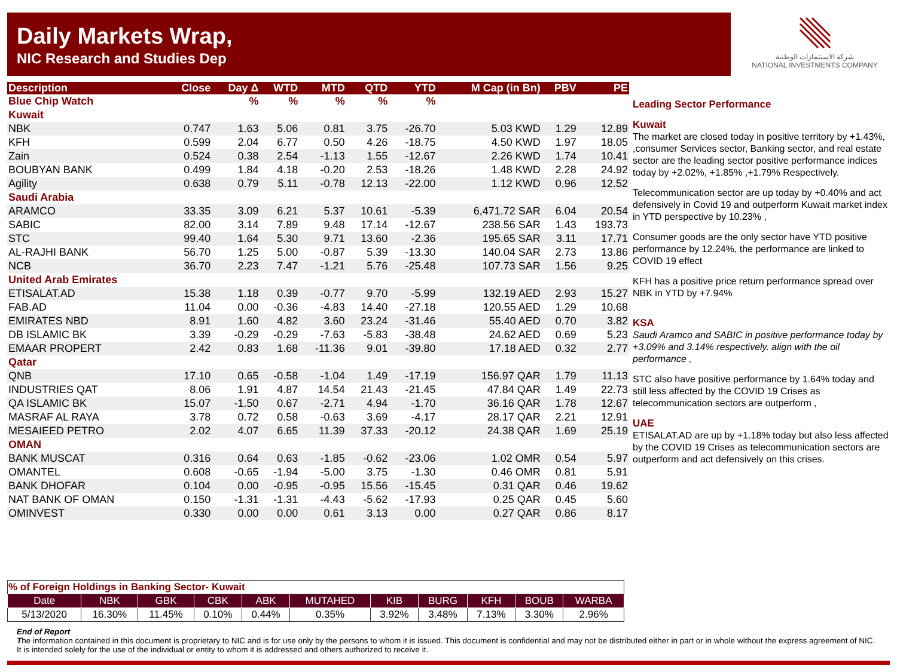Daily Markets Wrap,
NIC Research and Studies Dep
شركة الاستثمارات الوطنية
NATIONAL INVESTMENTS COMPANY
| Description | Close | Day Δ | WTD | MTD | QTD | YTD | M Cap (in Bn) | PBV | PE |
| --- | --- | --- | --- | --- | --- | --- | --- | --- | --- |
| Blue Chip Watch | | % | % | % | % | % | | | |
| Kuwait | | | | | | | | | |
| NBK | 0.747 | 1.63 | 5.06 | 0.81 | 3.75 | -26.70 | 5.03 KWD | 1.29 | 12.89 |
| KFH | 0.599 | 2.04 | 6.77 | 0.50 | 4.26 | -18.75 | 4.50 KWD | 1.97 | 18.05 |
| Zain | 0.524 | 0.38 | 2.54 | -1.13 | 1.55 | -12.67 | 2.26 KWD | 1.74 | 10.41 |
| BOUBYAN BANK | 0.499 | 1.84 | 4.18 | -0.20 | 2.53 | -18.26 | 1.48 KWD | 2.28 | 24.92 |
| Agility | 0.638 | 0.79 | 5.11 | -0.78 | 12.13 | -22.00 | 1.12 KWD | 0.96 | 12.52 |
| Saudi Arabia | | | | | | | | | |
| ARAMCO | 33.35 | 3.09 | 6.21 | 5.37 | 10.61 | -5.39 | 6,471.72 SAR | 6.04 | 20.54 |
| SABIC | 82.00 | 3.14 | 7.89 | 9.48 | 17.14 | -12.67 | 238.56 SAR | 1.43 | 193.73 |
| STC | 99.40 | 1.64 | 5.30 | 9.71 | 13.60 | -2.36 | 195.65 SAR | 3.11 | 17.71 |
| AL-RAJHI BANK | 56.70 | 1.25 | 5.00 | -0.87 | 5.39 | -13.30 | 140.04 SAR | 2.73 | 13.86 |
| NCB | 36.70 | 2.23 | 7.47 | -1.21 | 5.76 | -25.48 | 107.73 SAR | 1.56 | 9.25 |
| United Arab Emirates | | | | | | | | | |
| ETISALAT.AD | 15.38 | 1.18 | 0.39 | -0.77 | 9.70 | -5.99 | 132.19 AED | 2.93 | 15.27 |
| FAB.AD | 11.04 | 0.00 | -0.36 | -4.83 | 14.40 | -27.18 | 120.55 AED | 1.29 | 10.68 |
| EMIRATES NBD | 8.91 | 1.60 | 4.82 | 3.60 | 23.24 | -31.46 | 55.40 AED | 0.70 | 3.82 |
| DB ISLAMIC BK | 3.39 | -0.29 | -0.29 | -7.63 | -5.83 | -38.48 | 24.62 AED | 0.69 | 5.23 |
| EMAAR PROPERT | 2.42 | 0.83 | 1.68 | -11.36 | 9.01 | -39.80 | 17.18 AED | 0.32 | 2.77 |
| Qatar | | | | | | | | | |
| QNB | 17.10 | 0.65 | -0.58 | -1.04 | 1.49 | -17.19 | 156.97 QAR | 1.79 | 11.13 |
| INDUSTRIES QAT | 8.06 | 1.91 | 4.87 | 14.54 | 21.43 | -21.45 | 47.84 QAR | 1.49 | 22.73 |
| QA ISLAMIC BK | 15.07 | -1.50 | 0.67 | -2.71 | 4.94 | -1.70 | 36.16 QAR | 1.78 | 12.67 |
| MASRAF AL RAYA | 3.78 | 0.72 | 0.58 | -0.63 | 3.69 | -4.17 | 28.17 QAR | 2.21 | 12.91 |
| MESAIEED PETRO | 2.02 | 4.07 | 6.65 | 11.39 | 37.33 | -20.12 | 24.38 QAR | 1.69 | 25.19 |
| OMAN | | | | | | | | | |
| BANK MUSCAT | 0.316 | 0.64 | 0.63 | -1.85 | -0.62 | -23.06 | 1.02 OMR | 0.54 | 5.97 |
| OMANTEL | 0.608 | -0.65 | -1.94 | -5.00 | 3.75 | -1.30 | 0.46 OMR | 0.81 | 5.91 |
| BANK DHOFAR | 0.104 | 0.00 | -0.95 | -0.95 | 15.56 | -15.45 | 0.31 QAR | 0.46 | 19.62 |
| NAT BANK OF OMAN | 0.150 | -1.31 | -1.31 | -4.43 | -5.62 | -17.93 | 0.25 QAR | 0.45 | 5.60 |
| OMINVEST | 0.330 | 0.00 | 0.00 | 0.61 | 3.13 | 0.00 | 0.27 QAR | 0.86 | 8.17 |
Leading Sector Performance
Kuwait
The market are closed today in positive territory by +1.43%, ,consumer Services sector, Banking sector, and real estate sector are the leading sector positive performance indices today by +2.02%, +1.85% ,+1.79% Respectively.
Telecommunication sector are up today by +0.40% and act defensively in Covid 19 and outperform Kuwait market index in YTD perspective by 10.23% ,
Consumer goods are the only sector have YTD positive performance by 12.24%, the performance are linked to COVID 19 effect
KFH has a positive price return performance spread over NBK in YTD by +7.94%
KSA
Saudi Aramco and SABIC in positive performance today by +3.09% and 3.14% respectively. align with the oil performance ,
STC also have positive performance by 1.64% today and still less affected by the COVID 19 Crises as telecommunication sectors are outperform ,
UAE
ETISALAT.AD are up by +1.18% today but also less affected by the COVID 19 Crises as telecommunication sectors are outperform and act defensively on this crises.
| % of Foreign Holdings in Banking Sector- Kuwait | | | | | | | | | | |
| Date | NBK | GBK | CBK | ABK | MUTAHED | KIB | BURG | KFH | BOUB | WARBA |
| 5/13/2020 | 16.30% | 11.45% | 0.10% | 0.44% | 0.35% | 3.92% | 3.48% | 7.13% | 3.30% | 2.96% |
End of Report
The information contained in this document is proprietary to NIC and is for use only by the persons to whom it is issued. This document is confidential and may not be distributed either in part or in whole without the express agreement of NIC. It is intended solely for the use of the individual or entity to whom it is addressed and others authorized to receive it.